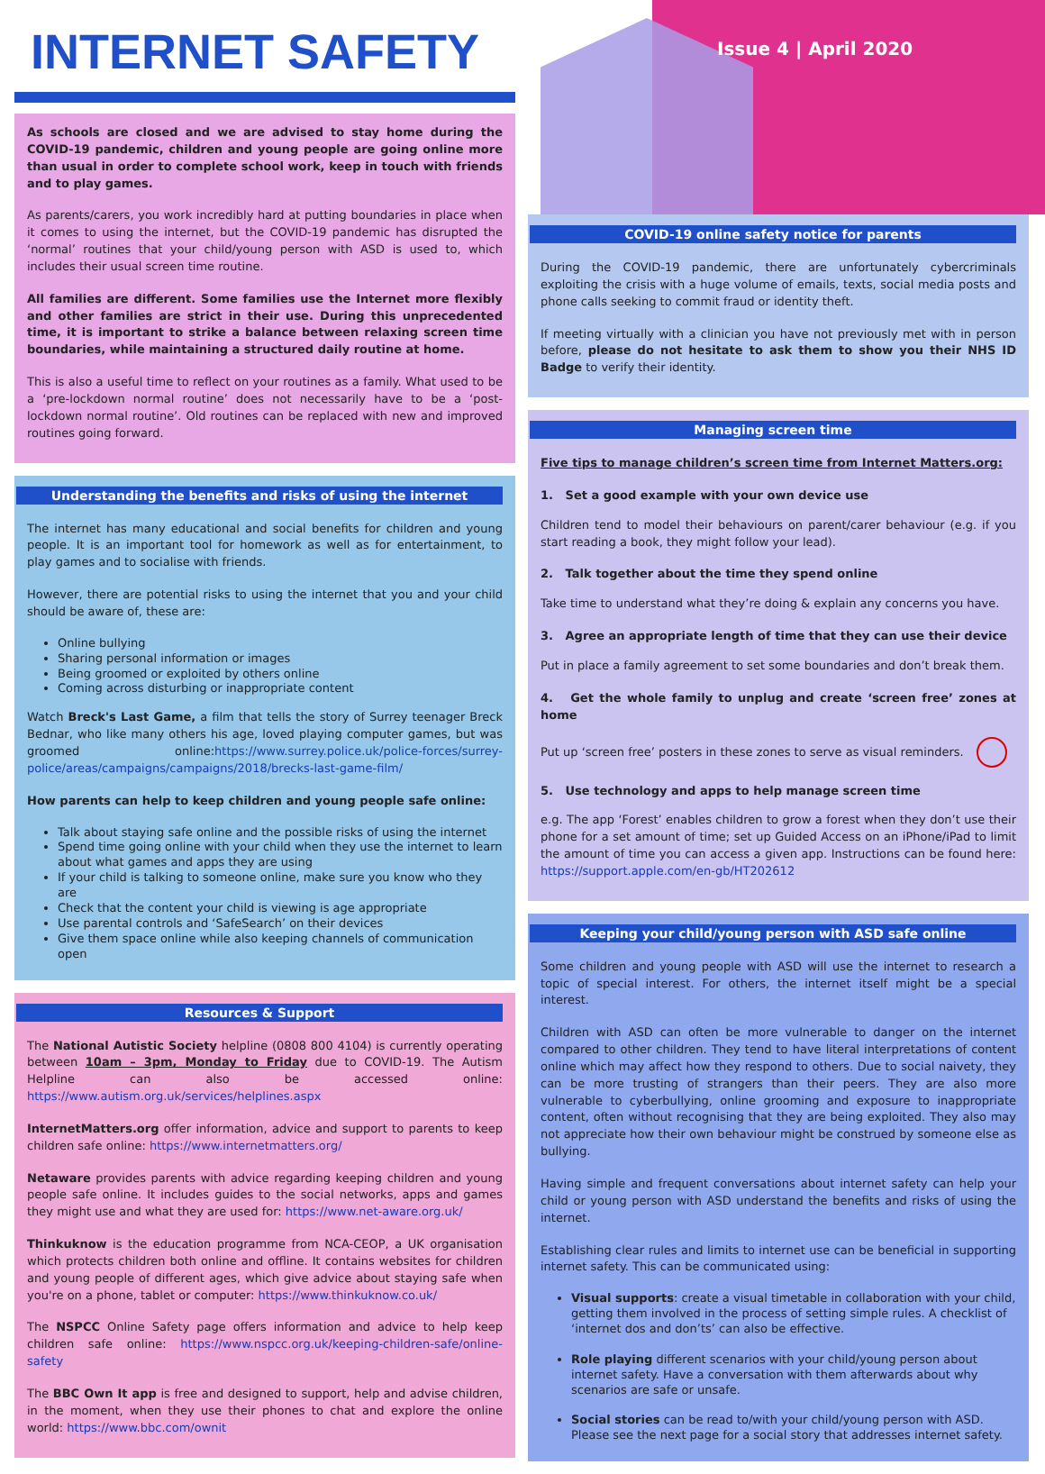INTERNET SAFETY
As schools are closed and we are advised to stay home during the COVID-19 pandemic, children and young people are going online more than usual in order to complete school work, keep in touch with friends and to play games.
As parents/carers, you work incredibly hard at putting boundaries in place when it comes to using the internet, but the COVID-19 pandemic has disrupted the ‘normal’ routines that your child/young person with ASD is used to, which includes their usual screen time routine.
All families are different. Some families use the Internet more flexibly and other families are strict in their use. During this unprecedented time, it is important to strike a balance between relaxing screen time boundaries, while maintaining a structured daily routine at home.
This is also a useful time to reflect on your routines as a family. What used to be a ‘pre-lockdown normal routine’ does not necessarily have to be a ‘post-lockdown normal routine’. Old routines can be replaced with new and improved routines going forward.
Understanding the benefits and risks of using the internet
The internet has many educational and social benefits for children and young people. It is an important tool for homework as well as for entertainment, to play games and to socialise with friends.
However, there are potential risks to using the internet that you and your child should be aware of, these are:
Online bullying
Sharing personal information or images
Being groomed or exploited by others online
Coming across disturbing or inappropriate content
Watch Breck's Last Game, a film that tells the story of Surrey teenager Breck Bednar, who like many others his age, loved playing computer games, but was groomed online:https://www.surrey.police.uk/police-forces/surrey-police/areas/campaigns/campaigns/2018/brecks-last-game-film/
How parents can help to keep children and young people safe online:
Talk about staying safe online and the possible risks of using the internet
Spend time going online with your child when they use the internet to learn about what games and apps they are using
If your child is talking to someone online, make sure you know who they are
Check that the content your child is viewing is age appropriate
Use parental controls and ‘SafeSearch’ on their devices
Give them space online while also keeping channels of communication open
Resources & Support
The National Autistic Society helpline (0808 800 4104) is currently operating between 10am – 3pm, Monday to Friday due to COVID-19. The Autism Helpline can also be accessed online: https://www.autism.org.uk/services/helplines.aspx
InternetMatters.org offer information, advice and support to parents to keep children safe online: https://www.internetmatters.org/
Netaware provides parents with advice regarding keeping children and young people safe online. It includes guides to the social networks, apps and games they might use and what they are used for: https://www.net-aware.org.uk/
Thinkuknow is the education programme from NCA-CEOP, a UK organisation which protects children both online and offline. It contains websites for children and young people of different ages, which give advice about staying safe when you're on a phone, tablet or computer: https://www.thinkuknow.co.uk/
The NSPCC Online Safety page offers information and advice to help keep children safe online: https://www.nspcc.org.uk/keeping-children-safe/online-safety
The BBC Own It app is free and designed to support, help and advise children, in the moment, when they use their phones to chat and explore the online world: https://www.bbc.com/ownit
Issue 4 | April 2020
COVID-19 online safety notice for parents
During the COVID-19 pandemic, there are unfortunately cybercriminals exploiting the crisis with a huge volume of emails, texts, social media posts and phone calls seeking to commit fraud or identity theft.
If meeting virtually with a clinician you have not previously met with in person before, please do not hesitate to ask them to show you their NHS ID Badge to verify their identity.
Managing screen time
Five tips to manage children’s screen time from Internet Matters.org:
1. Set a good example with your own device use
Children tend to model their behaviours on parent/carer behaviour (e.g. if you start reading a book, they might follow your lead).
2. Talk together about the time they spend online
Take time to understand what they’re doing & explain any concerns you have.
3. Agree an appropriate length of time that they can use their device
Put in place a family agreement to set some boundaries and don’t break them.
4. Get the whole family to unplug and create ‘screen free’ zones at home
Put up ‘screen free’ posters in these zones to serve as visual reminders.
5. Use technology and apps to help manage screen time
e.g. The app ‘Forest’ enables children to grow a forest when they don’t use their phone for a set amount of time; set up Guided Access on an iPhone/iPad to limit the amount of time you can access a given app. Instructions can be found here: https://support.apple.com/en-gb/HT202612
Keeping your child/young person with ASD safe online
Some children and young people with ASD will use the internet to research a topic of special interest. For others, the internet itself might be a special interest.
Children with ASD can often be more vulnerable to danger on the internet compared to other children. They tend to have literal interpretations of content online which may affect how they respond to others. Due to social naivety, they can be more trusting of strangers than their peers. They are also more vulnerable to cyberbullying, online grooming and exposure to inappropriate content, often without recognising that they are being exploited. They also may not appreciate how their own behaviour might be construed by someone else as bullying.
Having simple and frequent conversations about internet safety can help your child or young person with ASD understand the benefits and risks of using the internet.
Establishing clear rules and limits to internet use can be beneficial in supporting internet safety. This can be communicated using:
Visual supports: create a visual timetable in collaboration with your child, getting them involved in the process of setting simple rules. A checklist of ‘internet dos and don’ts’ can also be effective.
Role playing different scenarios with your child/young person about internet safety. Have a conversation with them afterwards about why scenarios are safe or unsafe.
Social stories can be read to/with your child/young person with ASD. Please see the next page for a social story that addresses internet safety.